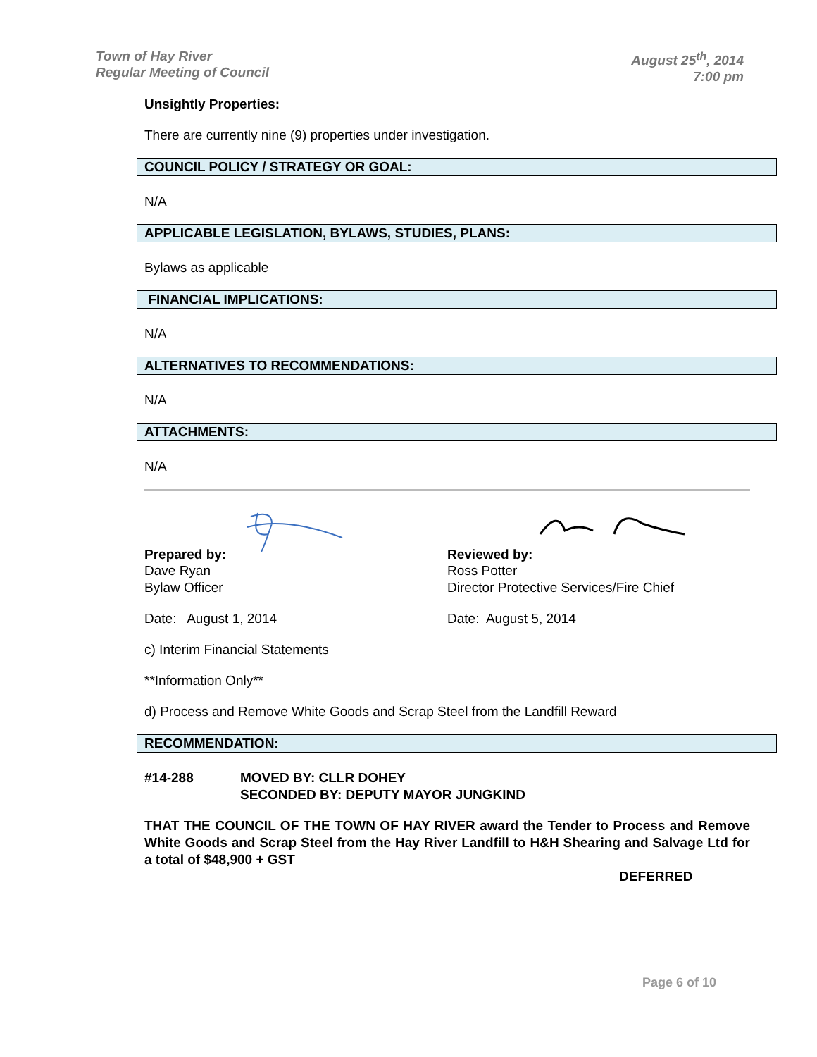Town of Hay River
Regular Meeting of Council
August 25<sup>th</sup>, 2014
7:00 pm
Unsightly Properties:
There are currently nine (9) properties under investigation.
COUNCIL POLICY / STRATEGY OR GOAL:
N/A
APPLICABLE LEGISLATION, BYLAWS, STUDIES, PLANS:
Bylaws as applicable
FINANCIAL IMPLICATIONS:
N/A
ALTERNATIVES TO RECOMMENDATIONS:
N/A
ATTACHMENTS:
N/A
Prepared by:
Dave Ryan
Bylaw Officer
Date: August 1, 2014
Reviewed by:
Ross Potter
Director Protective Services/Fire Chief
Date: August 5, 2014
c) Interim Financial Statements
**Information Only**
d) Process and Remove White Goods and Scrap Steel from the Landfill Reward
RECOMMENDATION:
#14-288 MOVED BY: CLLR DOHEY
SECONDED BY: DEPUTY MAYOR JUNGKIND
THAT THE COUNCIL OF THE TOWN OF HAY RIVER award the Tender to Process and Remove White Goods and Scrap Steel from the Hay River Landfill to H&H Shearing and Salvage Ltd for a total of $48,900 + GST
DEFERRED
Page 6 of 10